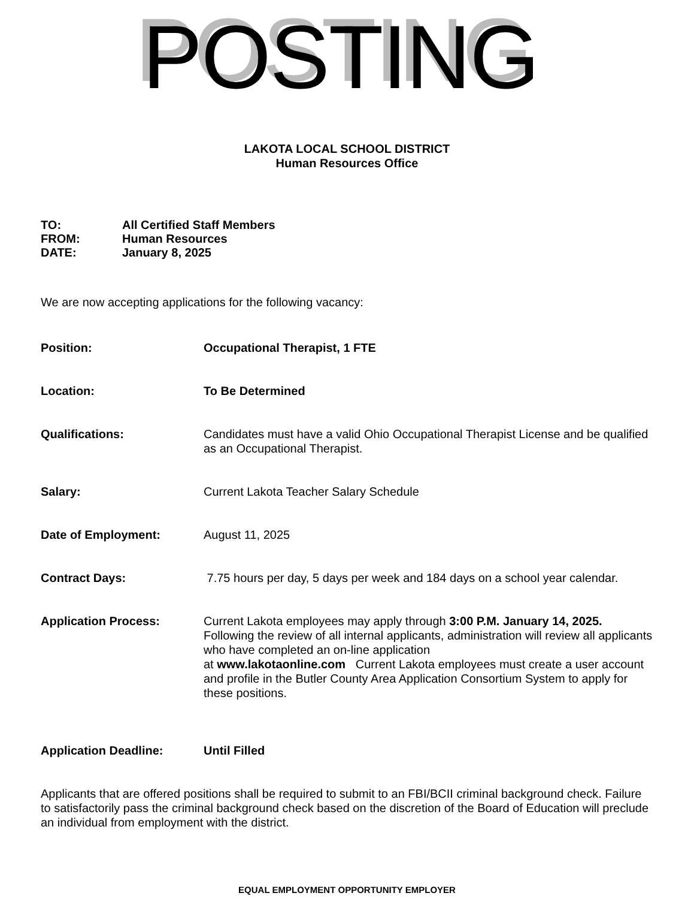POSTING
LAKOTA LOCAL SCHOOL DISTRICT
Human Resources Office
TO: All Certified Staff Members
FROM: Human Resources
DATE: January 8, 2025
We are now accepting applications for the following vacancy:
Position: Occupational Therapist, 1 FTE
Location: To Be Determined
Qualifications: Candidates must have a valid Ohio Occupational Therapist License and be qualified as an Occupational Therapist.
Salary: Current Lakota Teacher Salary Schedule
Date of Employment: August 11, 2025
Contract Days: 7.75 hours per day, 5 days per week and 184 days on a school year calendar.
Application Process: Current Lakota employees may apply through 3:00 P.M. January 14, 2025. Following the review of all internal applicants, administration will review all applicants who have completed an on-line application
at www.lakotaonline.com Current Lakota employees must create a user account and profile in the Butler County Area Application Consortium System to apply for these positions.
Application Deadline: Until Filled
Applicants that are offered positions shall be required to submit to an FBI/BCII criminal background check. Failure to satisfactorily pass the criminal background check based on the discretion of the Board of Education will preclude an individual from employment with the district.
EQUAL EMPLOYMENT OPPORTUNITY EMPLOYER